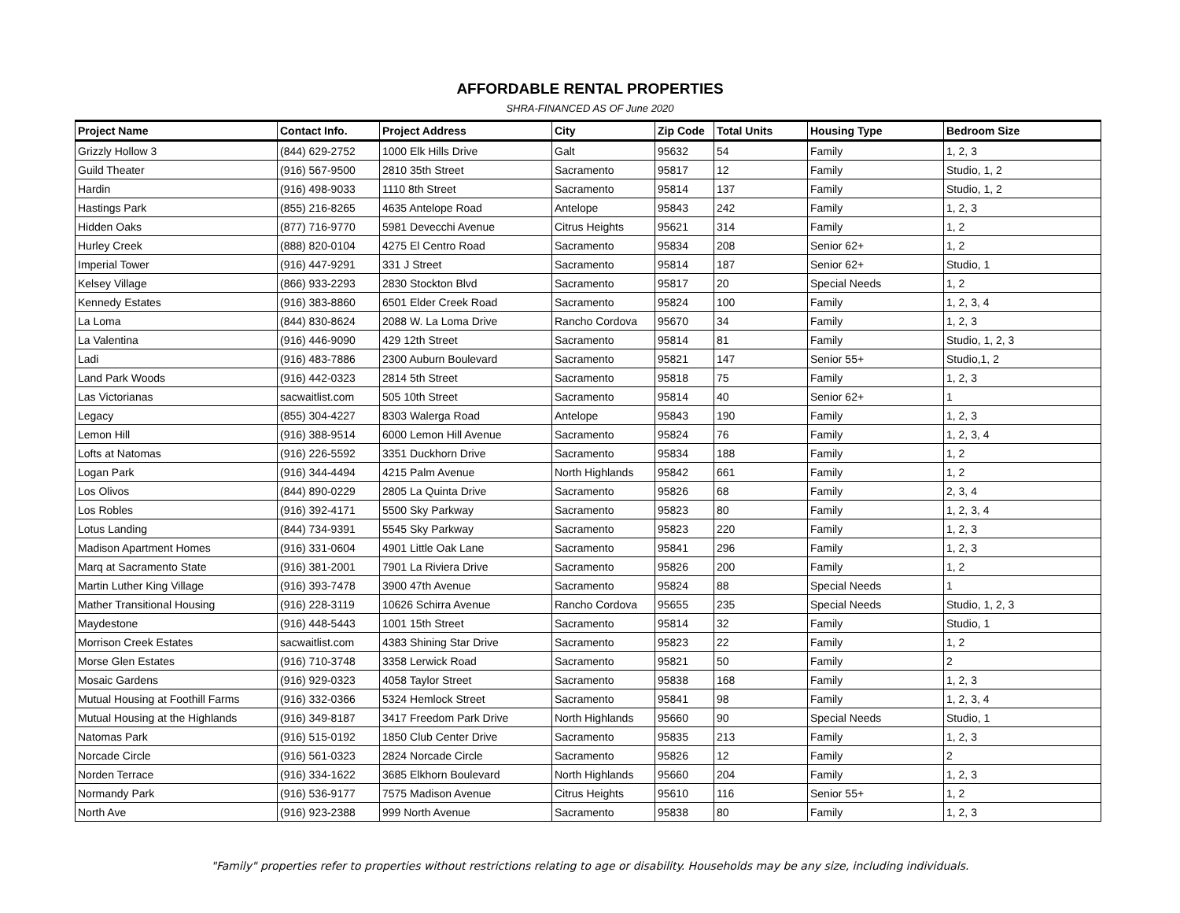AFFORDABLE RENTAL PROPERTIES
SHRA-FINANCED AS OF June 2020
| Project Name | Contact Info. | Project Address | City | Zip Code | Total Units | Housing Type | Bedroom Size |
| --- | --- | --- | --- | --- | --- | --- | --- |
| Grizzly Hollow 3 | (844) 629-2752 | 1000 Elk Hills Drive | Galt | 95632 | 54 | Family | 1, 2, 3 |
| Guild Theater | (916) 567-9500 | 2810 35th Street | Sacramento | 95817 | 12 | Family | Studio, 1, 2 |
| Hardin | (916) 498-9033 | 1110 8th Street | Sacramento | 95814 | 137 | Family | Studio, 1, 2 |
| Hastings Park | (855) 216-8265 | 4635 Antelope Road | Antelope | 95843 | 242 | Family | 1, 2, 3 |
| Hidden Oaks | (877) 716-9770 | 5981 Devecchi Avenue | Citrus Heights | 95621 | 314 | Family | 1, 2 |
| Hurley Creek | (888) 820-0104 | 4275 El Centro Road | Sacramento | 95834 | 208 | Senior 62+ | 1, 2 |
| Imperial Tower | (916) 447-9291 | 331 J Street | Sacramento | 95814 | 187 | Senior 62+ | Studio, 1 |
| Kelsey Village | (866) 933-2293 | 2830 Stockton Blvd | Sacramento | 95817 | 20 | Special Needs | 1, 2 |
| Kennedy Estates | (916) 383-8860 | 6501 Elder Creek Road | Sacramento | 95824 | 100 | Family | 1, 2, 3, 4 |
| La Loma | (844) 830-8624 | 2088 W. La Loma Drive | Rancho Cordova | 95670 | 34 | Family | 1, 2, 3 |
| La Valentina | (916) 446-9090 | 429 12th Street | Sacramento | 95814 | 81 | Family | Studio, 1, 2, 3 |
| Ladi | (916) 483-7886 | 2300 Auburn Boulevard | Sacramento | 95821 | 147 | Senior 55+ | Studio,1, 2 |
| Land Park Woods | (916) 442-0323 | 2814 5th Street | Sacramento | 95818 | 75 | Family | 1, 2, 3 |
| Las Victorianas | sacwaitlist.com | 505 10th Street | Sacramento | 95814 | 40 | Senior 62+ | 1 |
| Legacy | (855) 304-4227 | 8303 Walerga Road | Antelope | 95843 | 190 | Family | 1, 2, 3 |
| Lemon Hill | (916) 388-9514 | 6000 Lemon Hill Avenue | Sacramento | 95824 | 76 | Family | 1, 2, 3, 4 |
| Lofts at Natomas | (916) 226-5592 | 3351 Duckhorn Drive | Sacramento | 95834 | 188 | Family | 1, 2 |
| Logan Park | (916) 344-4494 | 4215 Palm Avenue | North Highlands | 95842 | 661 | Family | 1, 2 |
| Los Olivos | (844) 890-0229 | 2805 La Quinta Drive | Sacramento | 95826 | 68 | Family | 2, 3, 4 |
| Los Robles | (916) 392-4171 | 5500 Sky Parkway | Sacramento | 95823 | 80 | Family | 1, 2, 3, 4 |
| Lotus Landing | (844) 734-9391 | 5545 Sky Parkway | Sacramento | 95823 | 220 | Family | 1, 2, 3 |
| Madison Apartment Homes | (916) 331-0604 | 4901 Little Oak Lane | Sacramento | 95841 | 296 | Family | 1, 2, 3 |
| Marq at Sacramento State | (916) 381-2001 | 7901 La Riviera Drive | Sacramento | 95826 | 200 | Family | 1, 2 |
| Martin Luther King Village | (916) 393-7478 | 3900 47th Avenue | Sacramento | 95824 | 88 | Special Needs | 1 |
| Mather Transitional Housing | (916) 228-3119 | 10626 Schirra Avenue | Rancho Cordova | 95655 | 235 | Special Needs | Studio, 1, 2, 3 |
| Maydestone | (916) 448-5443 | 1001 15th Street | Sacramento | 95814 | 32 | Family | Studio, 1 |
| Morrison Creek Estates | sacwaitlist.com | 4383 Shining Star Drive | Sacramento | 95823 | 22 | Family | 1, 2 |
| Morse Glen Estates | (916) 710-3748 | 3358 Lerwick Road | Sacramento | 95821 | 50 | Family | 2 |
| Mosaic Gardens | (916) 929-0323 | 4058 Taylor Street | Sacramento | 95838 | 168 | Family | 1, 2, 3 |
| Mutual Housing at Foothill Farms | (916) 332-0366 | 5324 Hemlock Street | Sacramento | 95841 | 98 | Family | 1, 2, 3, 4 |
| Mutual Housing at the Highlands | (916) 349-8187 | 3417 Freedom Park Drive | North Highlands | 95660 | 90 | Special Needs | Studio, 1 |
| Natomas Park | (916) 515-0192 | 1850 Club Center Drive | Sacramento | 95835 | 213 | Family | 1, 2, 3 |
| Norcade Circle | (916) 561-0323 | 2824 Norcade Circle | Sacramento | 95826 | 12 | Family | 2 |
| Norden Terrace | (916) 334-1622 | 3685 Elkhorn Boulevard | North Highlands | 95660 | 204 | Family | 1, 2, 3 |
| Normandy Park | (916) 536-9177 | 7575 Madison Avenue | Citrus Heights | 95610 | 116 | Senior 55+ | 1, 2 |
| North Ave | (916) 923-2388 | 999 North Avenue | Sacramento | 95838 | 80 | Family | 1, 2, 3 |
"Family" properties refer to properties without restrictions relating to age or disability. Households may be any size, including individuals.